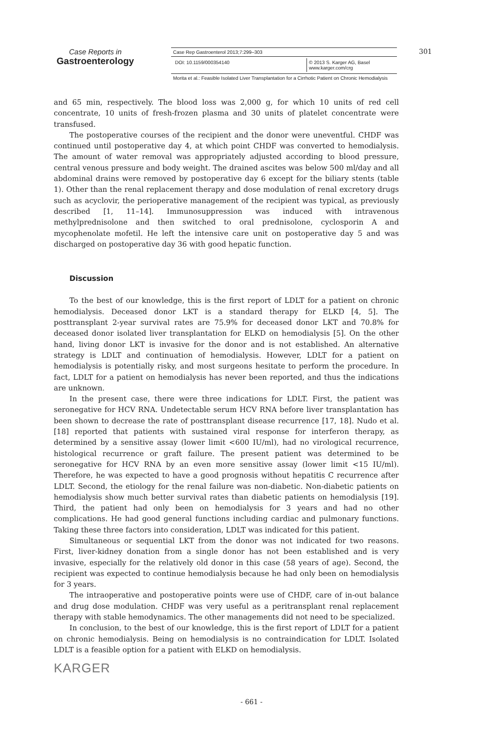Case Reports in
Gastroenterology
Case Rep Gastroenterol 2013;7:299–303
DOI: 10.1159/000354140 © 2013 S. Karger AG, Basel
www.karger.com/crg
Morita et al.: Feasible Isolated Liver Transplantation for a Cirrhotic Patient on Chronic Hemodialysis
301
and 65 min, respectively. The blood loss was 2,000 g, for which 10 units of red cell concentrate, 10 units of fresh-frozen plasma and 30 units of platelet concentrate were transfused.
The postoperative courses of the recipient and the donor were uneventful. CHDF was continued until postoperative day 4, at which point CHDF was converted to hemodialysis. The amount of water removal was appropriately adjusted according to blood pressure, central venous pressure and body weight. The drained ascites was below 500 ml/day and all abdominal drains were removed by postoperative day 6 except for the biliary stents (table 1). Other than the renal replacement therapy and dose modulation of renal excretory drugs such as acyclovir, the perioperative management of the recipient was typical, as previously described [1, 11–14]. Immunosuppression was induced with intravenous methylprednisolone and then switched to oral prednisolone, cyclosporin A and mycophenolate mofetil. He left the intensive care unit on postoperative day 5 and was discharged on postoperative day 36 with good hepatic function.
Discussion
To the best of our knowledge, this is the first report of LDLT for a patient on chronic hemodialysis. Deceased donor LKT is a standard therapy for ELKD [4, 5]. The posttransplant 2-year survival rates are 75.9% for deceased donor LKT and 70.8% for deceased donor isolated liver transplantation for ELKD on hemodialysis [5]. On the other hand, living donor LKT is invasive for the donor and is not established. An alternative strategy is LDLT and continuation of hemodialysis. However, LDLT for a patient on hemodialysis is potentially risky, and most surgeons hesitate to perform the procedure. In fact, LDLT for a patient on hemodialysis has never been reported, and thus the indications are unknown.
In the present case, there were three indications for LDLT. First, the patient was seronegative for HCV RNA. Undetectable serum HCV RNA before liver transplantation has been shown to decrease the rate of posttransplant disease recurrence [17, 18]. Nudo et al. [18] reported that patients with sustained viral response for interferon therapy, as determined by a sensitive assay (lower limit <600 IU/ml), had no virological recurrence, histological recurrence or graft failure. The present patient was determined to be seronegative for HCV RNA by an even more sensitive assay (lower limit <15 IU/ml). Therefore, he was expected to have a good prognosis without hepatitis C recurrence after LDLT. Second, the etiology for the renal failure was non-diabetic. Non-diabetic patients on hemodialysis show much better survival rates than diabetic patients on hemodialysis [19]. Third, the patient had only been on hemodialysis for 3 years and had no other complications. He had good general functions including cardiac and pulmonary functions. Taking these three factors into consideration, LDLT was indicated for this patient.
Simultaneous or sequential LKT from the donor was not indicated for two reasons. First, liver-kidney donation from a single donor has not been established and is very invasive, especially for the relatively old donor in this case (58 years of age). Second, the recipient was expected to continue hemodialysis because he had only been on hemodialysis for 3 years.
The intraoperative and postoperative points were use of CHDF, care of in-out balance and drug dose modulation. CHDF was very useful as a peritransplant renal replacement therapy with stable hemodynamics. The other managements did not need to be specialized.
In conclusion, to the best of our knowledge, this is the first report of LDLT for a patient on chronic hemodialysis. Being on hemodialysis is no contraindication for LDLT. Isolated LDLT is a feasible option for a patient with ELKD on hemodialysis.
KARGER
- 661 -